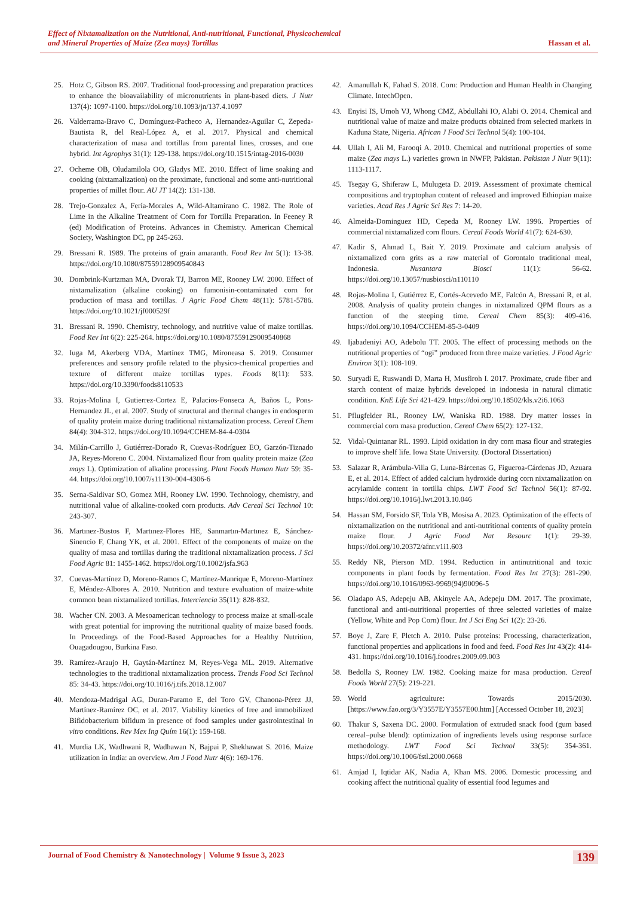Effect of Nixtamalization on the Nutritional, Anti-nutritional, Functional, Physicochemical
and Mineral Properties of Maize (Zea mays) Tortillas Hassan et al.
25. Hotz C, Gibson RS. 2007. Traditional food-processing and preparation practices to enhance the bioavailability of micronutrients in plant-based diets. J Nutr 137(4): 1097-1100. https://doi.org/10.1093/jn/137.4.1097
26. Valderrama-Bravo C, Domínguez-Pacheco A, Hernandez-Aguilar C, Zepeda-Bautista R, del Real-López A, et al. 2017. Physical and chemical characterization of masa and tortillas from parental lines, crosses, and one hybrid. Int Agrophys 31(1): 129-138. https://doi.org/10.1515/intag-2016-0030
27. Ocheme OB, Oludamilola OO, Gladys ME. 2010. Effect of lime soaking and cooking (nixtamalization) on the proximate, functional and some anti-nutritional properties of millet flour. AU JT 14(2): 131-138.
28. Trejo-Gonzalez A, Fería-Morales A, Wild-Altamirano C. 1982. The Role of Lime in the Alkaline Treatment of Corn for Tortilla Preparation. In Feeney R (ed) Modification of Proteins. Advances in Chemistry. American Chemical Society, Washington DC, pp 245-263.
29. Bressani R. 1989. The proteins of grain amaranth. Food Rev Int 5(1): 13-38. https://doi.org/10.1080/87559128909540843
30. Dombrink-Kurtzman MA, Dvorak TJ, Barron ME, Rooney LW. 2000. Effect of nixtamalization (alkaline cooking) on fumonisin-contaminated corn for production of masa and tortillas. J Agric Food Chem 48(11): 5781-5786. https://doi.org/10.1021/jf000529f
31. Bressani R. 1990. Chemistry, technology, and nutritive value of maize tortillas. Food Rev Int 6(2): 225-264. https://doi.org/10.1080/87559129009540868
32. Iuga M, Akerberg VDA, Martínez TMG, Mironeasa S. 2019. Consumer preferences and sensory profile related to the physico-chemical properties and texture of different maize tortillas types. Foods 8(11): 533. https://doi.org/10.3390/foods8110533
33. Rojas-Molina I, Gutierrez-Cortez E, Palacios-Fonseca A, Baños L, Pons-Hernandez JL, et al. 2007. Study of structural and thermal changes in endosperm of quality protein maize during traditional nixtamalization process. Cereal Chem 84(4): 304-312. https://doi.org/10.1094/CCHEM-84-4-0304
34. Milán-Carrillo J, Gutiérrez-Dorado R, Cuevas-Rodríguez EO, Garzón-Tiznado JA, Reyes-Moreno C. 2004. Nixtamalized flour from quality protein maize (Zea mays L). Optimization of alkaline processing. Plant Foods Human Nutr 59: 35-44. https://doi.org/10.1007/s11130-004-4306-6
35. Serna-Saldivar SO, Gomez MH, Rooney LW. 1990. Technology, chemistry, and nutritional value of alkaline-cooked corn products. Adv Cereal Sci Technol 10: 243-307.
36. Martınez-Bustos F, Martınez-Flores HE, Sanmartın-Martınez E, Sánchez-Sinencio F, Chang YK, et al. 2001. Effect of the components of maize on the quality of masa and tortillas during the traditional nixtamalization process. J Sci Food Agric 81: 1455-1462. https://doi.org/10.1002/jsfa.963
37. Cuevas-Martínez D, Moreno-Ramos C, Martínez-Manrique E, Moreno-Martínez E, Méndez-Albores A. 2010. Nutrition and texture evaluation of maize-white common bean nixtamalized tortillas. Interciencia 35(11): 828-832.
38. Wacher CN. 2003. A Mesoamerican technology to process maize at small-scale with great potential for improving the nutritional quality of maize based foods. In Proceedings of the Food-Based Approaches for a Healthy Nutrition, Ouagadougou, Burkina Faso.
39. Ramírez-Araujo H, Gaytán-Martínez M, Reyes-Vega ML. 2019. Alternative technologies to the traditional nixtamalization process. Trends Food Sci Technol 85: 34-43. https://doi.org/10.1016/j.tifs.2018.12.007
40. Mendoza-Madrigal AG, Duran-Paramo E, del Toro GV, Chanona-Pérez JJ, Martínez-Ramírez OC, et al. 2017. Viability kinetics of free and immobilized Bifidobacterium bifidum in presence of food samples under gastrointestinal in vitro conditions. Rev Mex Ing Quím 16(1): 159-168.
41. Murdia LK, Wadhwani R, Wadhawan N, Bajpai P, Shekhawat S. 2016. Maize utilization in India: an overview. Am J Food Nutr 4(6): 169-176.
42. Amanullah K, Fahad S. 2018. Corn: Production and Human Health in Changing Climate. IntechOpen.
43. Enyisi IS, Umoh VJ, Whong CMZ, Abdullahi IO, Alabi O. 2014. Chemical and nutritional value of maize and maize products obtained from selected markets in Kaduna State, Nigeria. African J Food Sci Technol 5(4): 100-104.
44. Ullah I, Ali M, Farooqi A. 2010. Chemical and nutritional properties of some maize (Zea mays L.) varieties grown in NWFP, Pakistan. Pakistan J Nutr 9(11): 1113-1117.
45. Tsegay G, Shiferaw L, Mulugeta D. 2019. Assessment of proximate chemical compositions and tryptophan content of released and improved Ethiopian maize varieties. Acad Res J Agric Sci Res 7: 14-20.
46. Almeida-Dominguez HD, Cepeda M, Rooney LW. 1996. Properties of commercial nixtamalized corn flours. Cereal Foods World 41(7): 624-630.
47. Kadir S, Ahmad L, Bait Y. 2019. Proximate and calcium analysis of nixtamalized corn grits as a raw material of Gorontalo traditional meal, Indonesia. Nusantara Biosci 11(1): 56-62. https://doi.org/10.13057/nusbiosci/n110110
48. Rojas-Molina I, Gutiérrez E, Cortés-Acevedo ME, Falcón A, Bressani R, et al. 2008. Analysis of quality protein changes in nixtamalized QPM flours as a function of the steeping time. Cereal Chem 85(3): 409-416. https://doi.org/10.1094/CCHEM-85-3-0409
49. Ijabadeniyi AO, Adebolu TT. 2005. The effect of processing methods on the nutritional properties of “ogi” produced from three maize varieties. J Food Agric Environ 3(1): 108-109.
50. Suryadi E, Ruswandi D, Marta H, Musfiroh I. 2017. Proximate, crude fiber and starch content of maize hybrids developed in indonesia in natural climatic condition. KnE Life Sci 421-429. https://doi.org/10.18502/kls.v2i6.1063
51. Pflugfelder RL, Rooney LW, Waniska RD. 1988. Dry matter losses in commercial corn masa production. Cereal Chem 65(2): 127-132.
52. Vidal-Quintanar RL. 1993. Lipid oxidation in dry corn masa flour and strategies to improve shelf life. Iowa State University. (Doctoral Dissertation)
53. Salazar R, Arámbula-Villa G, Luna-Bárcenas G, Figueroa-Cárdenas JD, Azuara E, et al. 2014. Effect of added calcium hydroxide during corn nixtamalization on acrylamide content in tortilla chips. LWT Food Sci Technol 56(1): 87-92. https://doi.org/10.1016/j.lwt.2013.10.046
54. Hassan SM, Forsido SF, Tola YB, Mosisa A. 2023. Optimization of the effects of nixtamalization on the nutritional and anti-nutritional contents of quality protein maize flour. J Agric Food Nat Resourc 1(1): 29-39. https://doi.org/10.20372/afnr.v1i1.603
55. Reddy NR, Pierson MD. 1994. Reduction in antinutritional and toxic components in plant foods by fermentation. Food Res Int 27(3): 281-290. https://doi.org/10.1016/0963-9969(94)90096-5
56. Oladapo AS, Adepeju AB, Akinyele AA, Adepeju DM. 2017. The proximate, functional and anti-nutritional properties of three selected varieties of maize (Yellow, White and Pop Corn) flour. Int J Sci Eng Sci 1(2): 23-26.
57. Boye J, Zare F, Pletch A. 2010. Pulse proteins: Processing, characterization, functional properties and applications in food and feed. Food Res Int 43(2): 414-431. https://doi.org/10.1016/j.foodres.2009.09.003
58. Bedolla S, Rooney LW. 1982. Cooking maize for masa production. Cereal Foods World 27(5): 219-221.
59. World agriculture: Towards 2015/2030. [https://www.fao.org/3/Y3557E/Y3557E00.htm] [Accessed October 18, 2023]
60. Thakur S, Saxena DC. 2000. Formulation of extruded snack food (gum based cereal–pulse blend): optimization of ingredients levels using response surface methodology. LWT Food Sci Technol 33(5): 354-361. https://doi.org/10.1006/fstl.2000.0668
61. Amjad I, Iqtidar AK, Nadia A, Khan MS. 2006. Domestic processing and cooking affect the nutritional quality of essential food legumes and
Journal of Food Chemistry & Nanotechnology | Volume 9 Issue 3, 2023 139